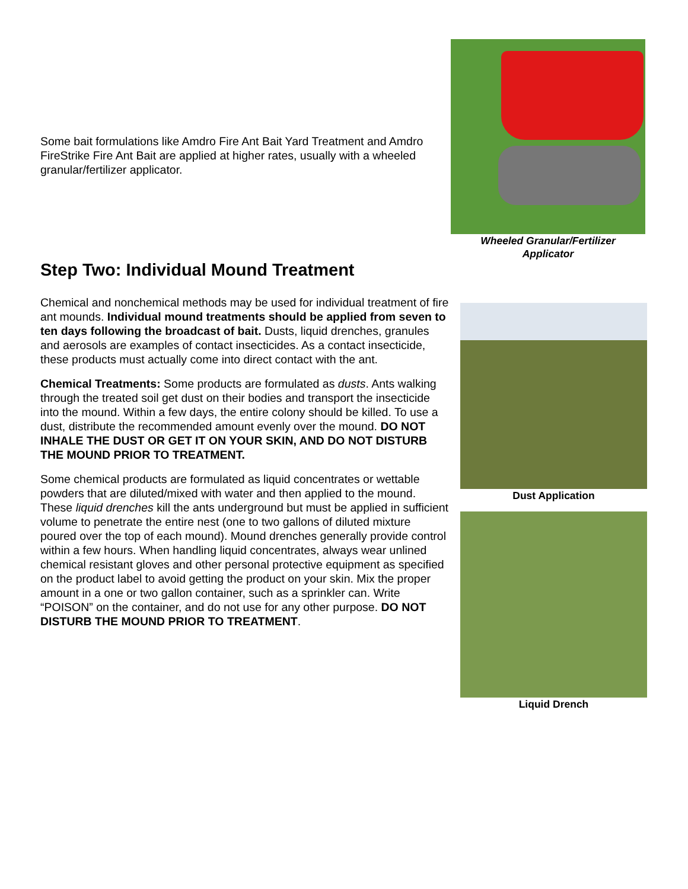Some bait formulations like Amdro Fire Ant Bait Yard Treatment and Amdro FireStrike Fire Ant Bait are applied at higher rates, usually with a wheeled granular/fertilizer applicator.
Wheeled Granular/Fertilizer
Applicator
Step Two: Individual Mound Treatment
Chemical and nonchemical methods may be used for individual treatment of fire ant mounds. Individual mound treatments should be applied from seven to ten days following the broadcast of bait. Dusts, liquid drenches, granules and aerosols are examples of contact insecticides. As a contact insecticide, these products must actually come into direct contact with the ant.
Chemical Treatments: Some products are formulated as dusts. Ants walking through the treated soil get dust on their bodies and transport the insecticide into the mound. Within a few days, the entire colony should be killed. To use a dust, distribute the recommended amount evenly over the mound. DO NOT INHALE THE DUST OR GET IT ON YOUR SKIN, AND DO NOT DISTURB THE MOUND PRIOR TO TREATMENT.
Some chemical products are formulated as liquid concentrates or wettable powders that are diluted/mixed with water and then applied to the mound. These liquid drenches kill the ants underground but must be applied in sufficient volume to penetrate the entire nest (one to two gallons of diluted mixture poured over the top of each mound). Mound drenches generally provide control within a few hours. When handling liquid concentrates, always wear unlined chemical resistant gloves and other personal protective equipment as specified on the product label to avoid getting the product on your skin. Mix the proper amount in a one or two gallon container, such as a sprinkler can. Write “POISON” on the container, and do not use for any other purpose. DO NOT DISTURB THE MOUND PRIOR TO TREATMENT.
Dust Application
Liquid Drench